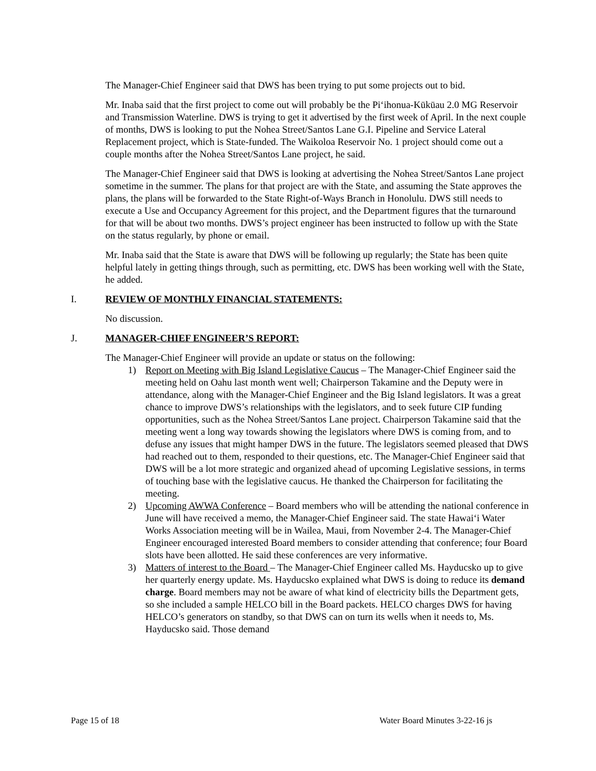The Manager-Chief Engineer said that DWS has been trying to put some projects out to bid.
Mr. Inaba said that the first project to come out will probably be the Pi‘ihonua-Kūkūau 2.0 MG Reservoir and Transmission Waterline. DWS is trying to get it advertised by the first week of April. In the next couple of months, DWS is looking to put the Nohea Street/Santos Lane G.I. Pipeline and Service Lateral Replacement project, which is State-funded. The Waikoloa Reservoir No. 1 project should come out a couple months after the Nohea Street/Santos Lane project, he said.
The Manager-Chief Engineer said that DWS is looking at advertising the Nohea Street/Santos Lane project sometime in the summer. The plans for that project are with the State, and assuming the State approves the plans, the plans will be forwarded to the State Right-of-Ways Branch in Honolulu. DWS still needs to execute a Use and Occupancy Agreement for this project, and the Department figures that the turnaround for that will be about two months. DWS’s project engineer has been instructed to follow up with the State on the status regularly, by phone or email.
Mr. Inaba said that the State is aware that DWS will be following up regularly; the State has been quite helpful lately in getting things through, such as permitting, etc. DWS has been working well with the State, he added.
I. REVIEW OF MONTHLY FINANCIAL STATEMENTS:
No discussion.
J. MANAGER-CHIEF ENGINEER’S REPORT:
The Manager-Chief Engineer will provide an update or status on the following:
1) Report on Meeting with Big Island Legislative Caucus – The Manager-Chief Engineer said the meeting held on Oahu last month went well; Chairperson Takamine and the Deputy were in attendance, along with the Manager-Chief Engineer and the Big Island legislators. It was a great chance to improve DWS’s relationships with the legislators, and to seek future CIP funding opportunities, such as the Nohea Street/Santos Lane project. Chairperson Takamine said that the meeting went a long way towards showing the legislators where DWS is coming from, and to defuse any issues that might hamper DWS in the future. The legislators seemed pleased that DWS had reached out to them, responded to their questions, etc. The Manager-Chief Engineer said that DWS will be a lot more strategic and organized ahead of upcoming Legislative sessions, in terms of touching base with the legislative caucus. He thanked the Chairperson for facilitating the meeting.
2) Upcoming AWWA Conference – Board members who will be attending the national conference in June will have received a memo, the Manager-Chief Engineer said. The state Hawai‘i Water Works Association meeting will be in Wailea, Maui, from November 2-4. The Manager-Chief Engineer encouraged interested Board members to consider attending that conference; four Board slots have been allotted. He said these conferences are very informative.
3) Matters of interest to the Board – The Manager-Chief Engineer called Ms. Hayducsko up to give her quarterly energy update. Ms. Hayducsko explained what DWS is doing to reduce its demand charge. Board members may not be aware of what kind of electricity bills the Department gets, so she included a sample HELCO bill in the Board packets. HELCO charges DWS for having HELCO’s generators on standby, so that DWS can on turn its wells when it needs to, Ms. Hayducsko said. Those demand
Page 15 of 18 Water Board Minutes 3-22-16 js